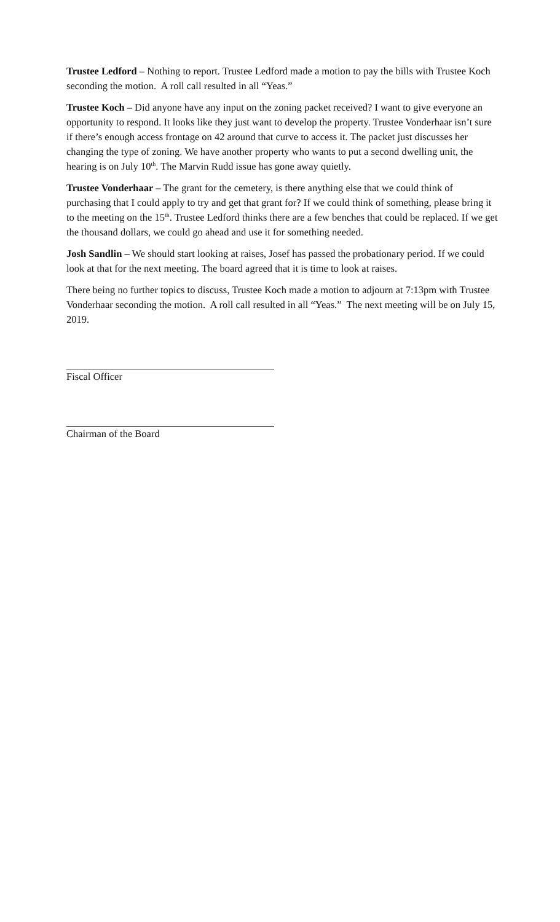Trustee Ledford – Nothing to report. Trustee Ledford made a motion to pay the bills with Trustee Koch seconding the motion. A roll call resulted in all “Yeas.”
Trustee Koch – Did anyone have any input on the zoning packet received? I want to give everyone an opportunity to respond. It looks like they just want to develop the property. Trustee Vonderhaar isn’t sure if there’s enough access frontage on 42 around that curve to access it. The packet just discusses her changing the type of zoning. We have another property who wants to put a second dwelling unit, the hearing is on July 10<sup>th</sup>. The Marvin Rudd issue has gone away quietly.
Trustee Vonderhaar – The grant for the cemetery, is there anything else that we could think of purchasing that I could apply to try and get that grant for? If we could think of something, please bring it to the meeting on the 15<sup>th</sup>. Trustee Ledford thinks there are a few benches that could be replaced. If we get the thousand dollars, we could go ahead and use it for something needed.
Josh Sandlin – We should start looking at raises, Josef has passed the probationary period. If we could look at that for the next meeting. The board agreed that it is time to look at raises.
There being no further topics to discuss, Trustee Koch made a motion to adjourn at 7:13pm with Trustee Vonderhaar seconding the motion. A roll call resulted in all “Yeas.” The next meeting will be on July 15, 2019.
Fiscal Officer
Chairman of the Board